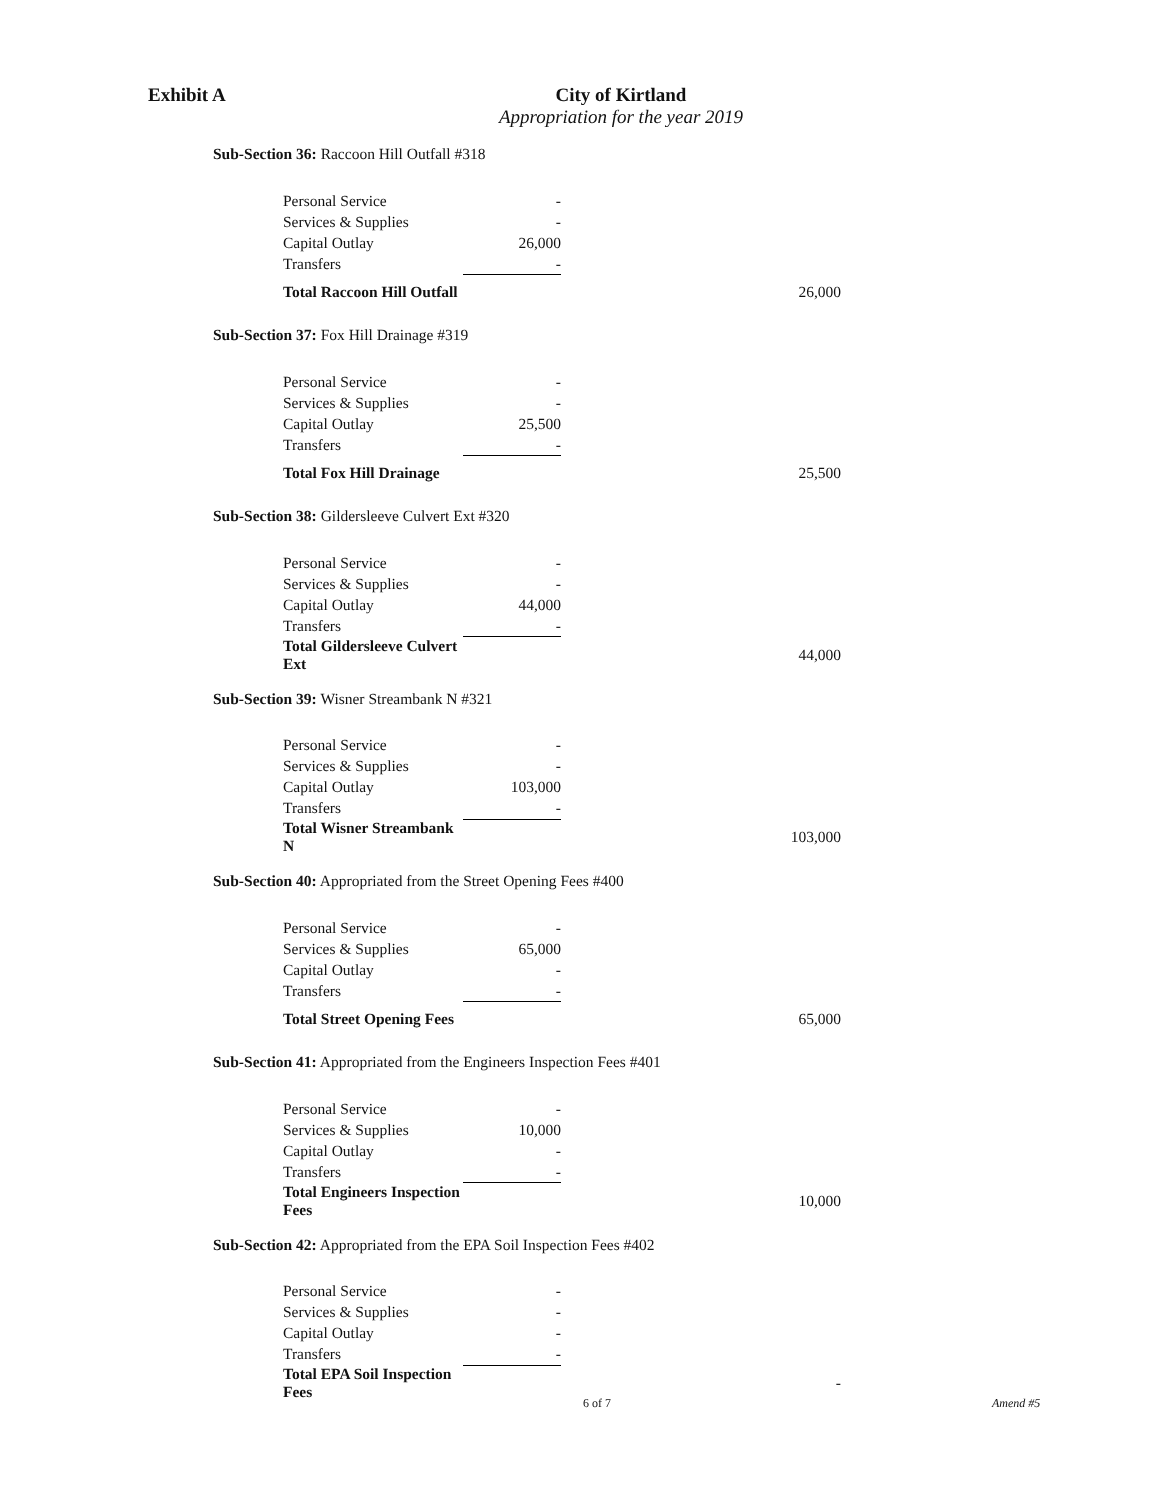Exhibit A City of Kirtland
Appropriation for the year 2019
| Sub-Section 36: Raccoon Hill Outfall #318 | | | |
| | Personal Service | - | |
| | Services & Supplies | - | |
| | Capital Outlay | 26,000 | |
| | Transfers | - | |
| | Total Raccoon Hill Outfall | | 26,000 |
| Sub-Section 37: Fox Hill Drainage #319 | | | |
| | Personal Service | - | |
| | Services & Supplies | - | |
| | Capital Outlay | 25,500 | |
| | Transfers | - | |
| | Total Fox Hill Drainage | | 25,500 |
| Sub-Section 38: Gildersleeve Culvert Ext #320 | | | |
| | Personal Service | - | |
| | Services & Supplies | - | |
| | Capital Outlay | 44,000 | |
| | Transfers | - | |
| | Total Gildersleeve Culvert Ext | | 44,000 |
| Sub-Section 39: Wisner Streambank N #321 | | | |
| | Personal Service | - | |
| | Services & Supplies | - | |
| | Capital Outlay | 103,000 | |
| | Transfers | - | |
| | Total Wisner Streambank N | | 103,000 |
| Sub-Section 40: Appropriated from the Street Opening Fees #400 | | | |
| | Personal Service | - | |
| | Services & Supplies | 65,000 | |
| | Capital Outlay | - | |
| | Transfers | - | |
| | Total Street Opening Fees | | 65,000 |
| Sub-Section 41: Appropriated from the Engineers Inspection Fees #401 | | | |
| | Personal Service | - | |
| | Services & Supplies | 10,000 | |
| | Capital Outlay | - | |
| | Transfers | - | |
| | Total Engineers Inspection Fees | | 10,000 |
| Sub-Section 42: Appropriated from the EPA Soil Inspection Fees #402 | | | |
| | Personal Service | - | |
| | Services & Supplies | - | |
| | Capital Outlay | - | |
| | Transfers | - | |
| | Total EPA Soil Inspection Fees | | - |
6 of 7 Amend #5